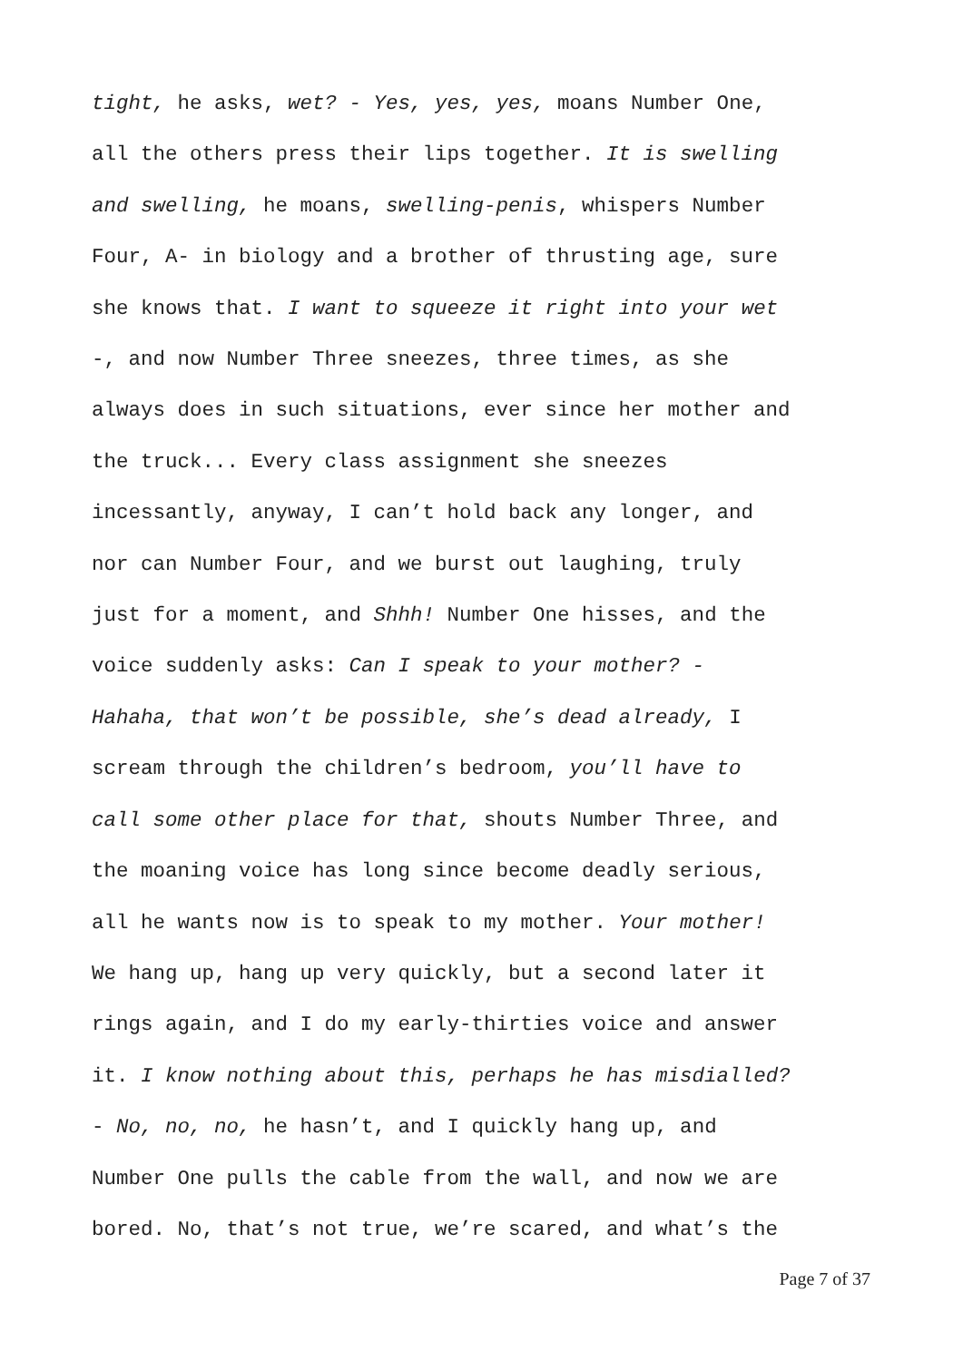tight, he asks, wet? - Yes, yes, yes, moans Number One, all the others press their lips together. It is swelling and swelling, he moans, swelling-penis, whispers Number Four, A- in biology and a brother of thrusting age, sure she knows that. I want to squeeze it right into your wet -, and now Number Three sneezes, three times, as she always does in such situations, ever since her mother and the truck... Every class assignment she sneezes incessantly, anyway, I can’t hold back any longer, and nor can Number Four, and we burst out laughing, truly just for a moment, and Shhh! Number One hisses, and the voice suddenly asks: Can I speak to your mother? - Hahaha, that won’t be possible, she’s dead already, I scream through the children’s bedroom, you’ll have to call some other place for that, shouts Number Three, and the moaning voice has long since become deadly serious, all he wants now is to speak to my mother. Your mother! We hang up, hang up very quickly, but a second later it rings again, and I do my early-thirties voice and answer it. I know nothing about this, perhaps he has misdialled? - No, no, no, he hasn’t, and I quickly hang up, and Number One pulls the cable from the wall, and now we are bored. No, that’s not true, we’re scared, and what’s the
Page 7 of 37